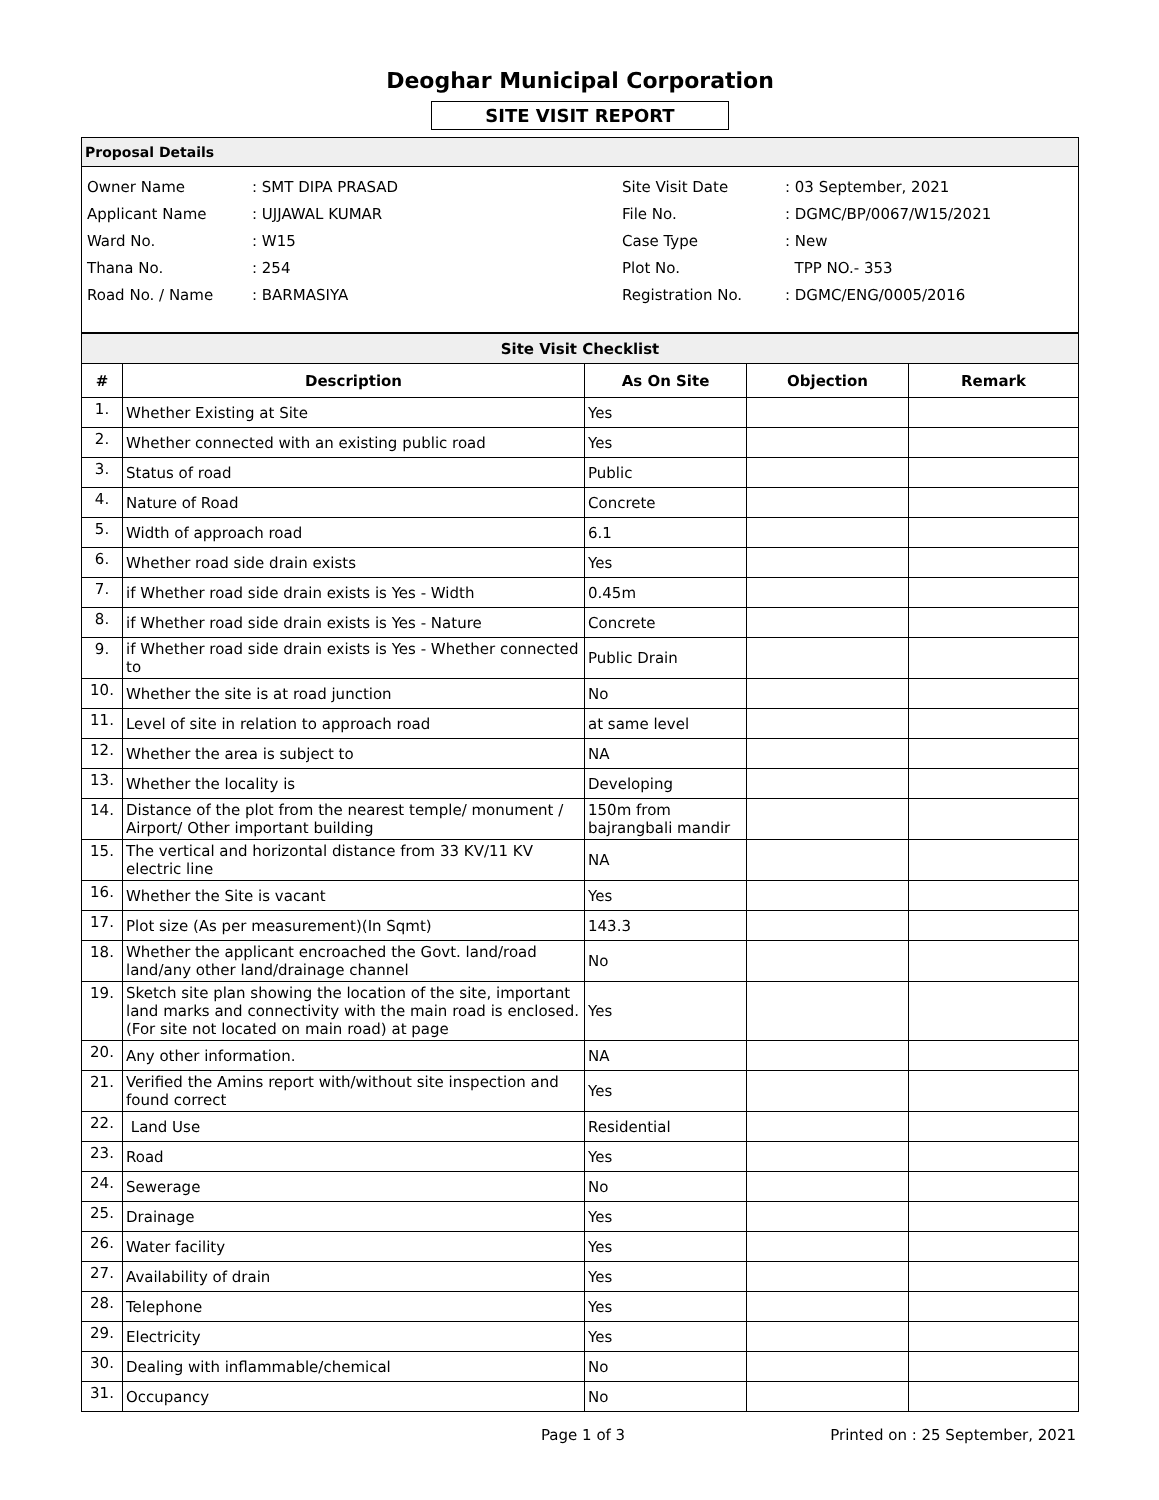Deoghar Municipal Corporation
SITE VISIT REPORT
Proposal Details
| Owner Name | : SMT DIPA PRASAD |
| Applicant Name | : UJJAWAL KUMAR |
| Ward No. | : W15 |
| Thana No. | : 254 |
| Road No. / Name | : BARMASIYA |
| Site Visit Date | : 03 September, 2021 |
| File No. | : DGMC/BP/0067/W15/2021 |
| Case Type | : New |
| Plot No. | TPP NO.- 353 |
| Registration No. | : DGMC/ENG/0005/2016 |
| Site Visit Checklist | | | | |
| # | Description | As On Site | Objection | Remark |
| 1. | Whether Existing at Site | Yes | | |
| 2. | Whether connected with an existing public road | Yes | | |
| 3. | Status of road | Public | | |
| 4. | Nature of Road | Concrete | | |
| 5. | Width of approach road | 6.1 | | |
| 6. | Whether road side drain exists | Yes | | |
| 7. | if Whether road side drain exists is Yes - Width | 0.45m | | |
| 8. | if Whether road side drain exists is Yes - Nature | Concrete | | |
| 9. | if Whether road side drain exists is Yes - Whether connected to | Public Drain | | |
| 10. | Whether the site is at road junction | No | | |
| 11. | Level of site in relation to approach road | at same level | | |
| 12. | Whether the area is subject to | NA | | |
| 13. | Whether the locality is | Developing | | |
| 14. | Distance of the plot from the nearest temple/ monument / Airport/ Other important building | 150m from bajrangbali mandir | | |
| 15. | The vertical and horizontal distance from 33 KV/11 KV electric line | NA | | |
| 16. | Whether the Site is vacant | Yes | | |
| 17. | Plot size (As per measurement)(In Sqmt) | 143.3 | | |
| 18. | Whether the applicant encroached the Govt. land/road land/any other land/drainage channel | No | | |
| 19. | Sketch site plan showing the location of the site, important land marks and connectivity with the main road is enclosed. (For site not located on main road) at page | Yes | | |
| 20. | Any other information. | NA | | |
| 21. | Verified the Amins report with/without site inspection and found correct | Yes | | |
| 22. | Land Use | Residential | | |
| 23. | Road | Yes | | |
| 24. | Sewerage | No | | |
| 25. | Drainage | Yes | | |
| 26. | Water facility | Yes | | |
| 27. | Availability of drain | Yes | | |
| 28. | Telephone | Yes | | |
| 29. | Electricity | Yes | | |
| 30. | Dealing with inflammable/chemical | No | | |
| 31. | Occupancy | No | | |
Page 1 of 3 Printed on : 25 September, 2021